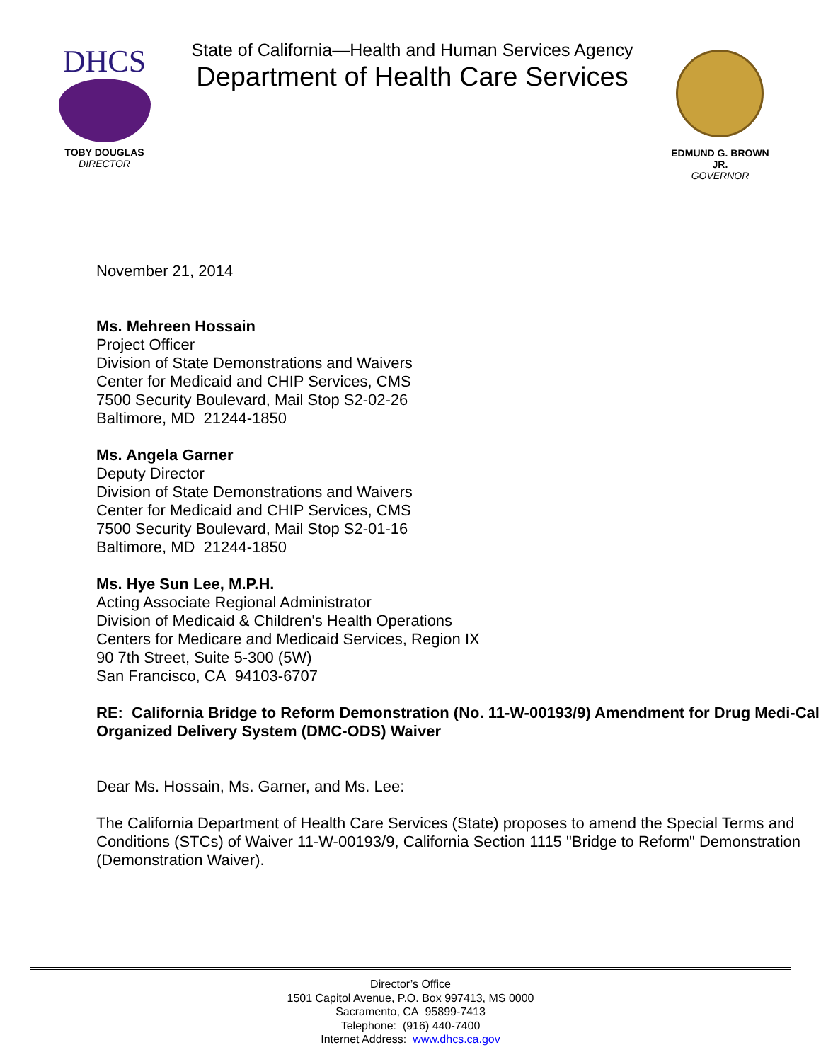DHCS
TOBY DOUGLAS
DIRECTOR
State of California—Health and Human Services Agency
Department of Health Care Services
EDMUND G. BROWN JR.
GOVERNOR
November 21, 2014
Ms. Mehreen Hossain
Project Officer
Division of State Demonstrations and Waivers
Center for Medicaid and CHIP Services, CMS
7500 Security Boulevard, Mail Stop S2-02-26
Baltimore, MD 21244-1850
Ms. Angela Garner
Deputy Director
Division of State Demonstrations and Waivers
Center for Medicaid and CHIP Services, CMS
7500 Security Boulevard, Mail Stop S2-01-16
Baltimore, MD 21244-1850
Ms. Hye Sun Lee, M.P.H.
Acting Associate Regional Administrator
Division of Medicaid & Children's Health Operations
Centers for Medicare and Medicaid Services, Region IX
90 7th Street, Suite 5-300 (5W)
San Francisco, CA 94103-6707
RE: California Bridge to Reform Demonstration (No. 11-W-00193/9) Amendment for Drug Medi-Cal Organized Delivery System (DMC-ODS) Waiver
Dear Ms. Hossain, Ms. Garner, and Ms. Lee:
The California Department of Health Care Services (State) proposes to amend the Special Terms and Conditions (STCs) of Waiver 11-W-00193/9, California Section 1115 "Bridge to Reform" Demonstration (Demonstration Waiver).
Director’s Office
1501 Capitol Avenue, P.O. Box 997413, MS 0000
Sacramento, CA 95899-7413
Telephone: (916) 440-7400
Internet Address: www.dhcs.ca.gov